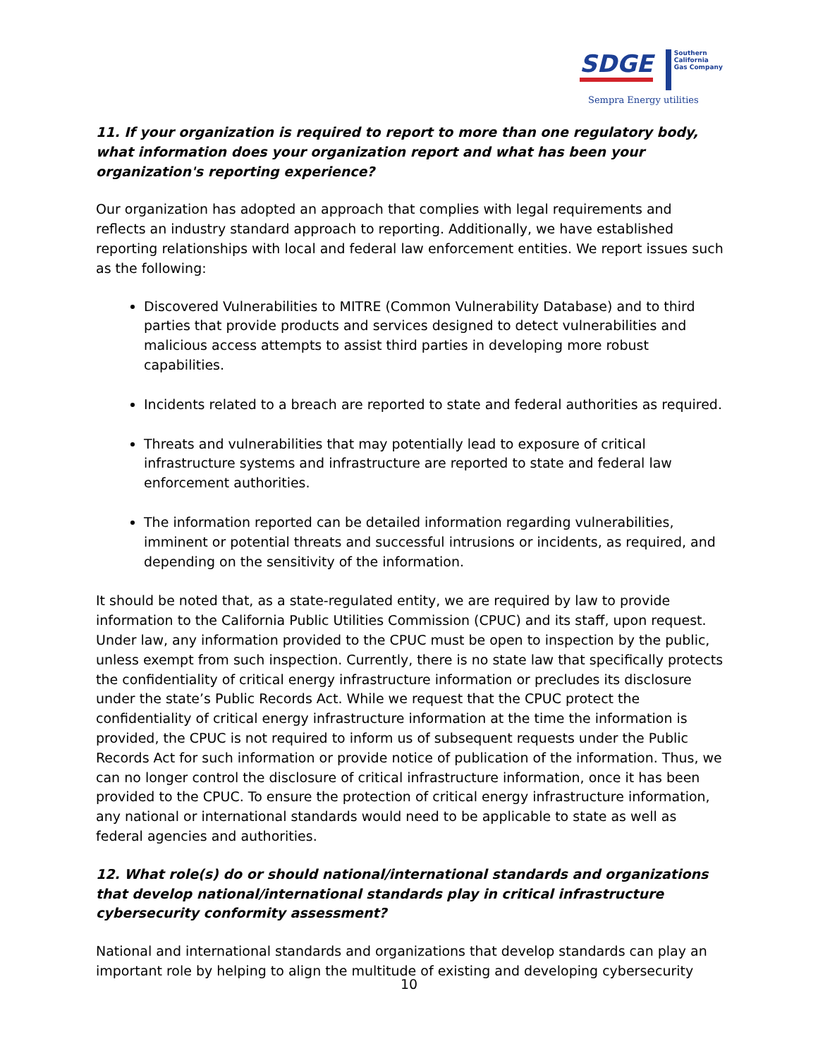SDGE Southern
California
Gas Company
Sempra Energy utilities
11. If your organization is required to report to more than one regulatory body, what information does your organization report and what has been your organization's reporting experience?
Our organization has adopted an approach that complies with legal requirements and reflects an industry standard approach to reporting. Additionally, we have established reporting relationships with local and federal law enforcement entities. We report issues such as the following:
Discovered Vulnerabilities to MITRE (Common Vulnerability Database) and to third parties that provide products and services designed to detect vulnerabilities and malicious access attempts to assist third parties in developing more robust capabilities.
Incidents related to a breach are reported to state and federal authorities as required.
Threats and vulnerabilities that may potentially lead to exposure of critical infrastructure systems and infrastructure are reported to state and federal law enforcement authorities.
The information reported can be detailed information regarding vulnerabilities, imminent or potential threats and successful intrusions or incidents, as required, and depending on the sensitivity of the information.
It should be noted that, as a state-regulated entity, we are required by law to provide information to the California Public Utilities Commission (CPUC) and its staff, upon request. Under law, any information provided to the CPUC must be open to inspection by the public, unless exempt from such inspection. Currently, there is no state law that specifically protects the confidentiality of critical energy infrastructure information or precludes its disclosure under the state’s Public Records Act. While we request that the CPUC protect the confidentiality of critical energy infrastructure information at the time the information is provided, the CPUC is not required to inform us of subsequent requests under the Public Records Act for such information or provide notice of publication of the information. Thus, we can no longer control the disclosure of critical infrastructure information, once it has been provided to the CPUC. To ensure the protection of critical energy infrastructure information, any national or international standards would need to be applicable to state as well as federal agencies and authorities.
12. What role(s) do or should national/international standards and organizations that develop national/international standards play in critical infrastructure cybersecurity conformity assessment?
National and international standards and organizations that develop standards can play an important role by helping to align the multitude of existing and developing cybersecurity
10